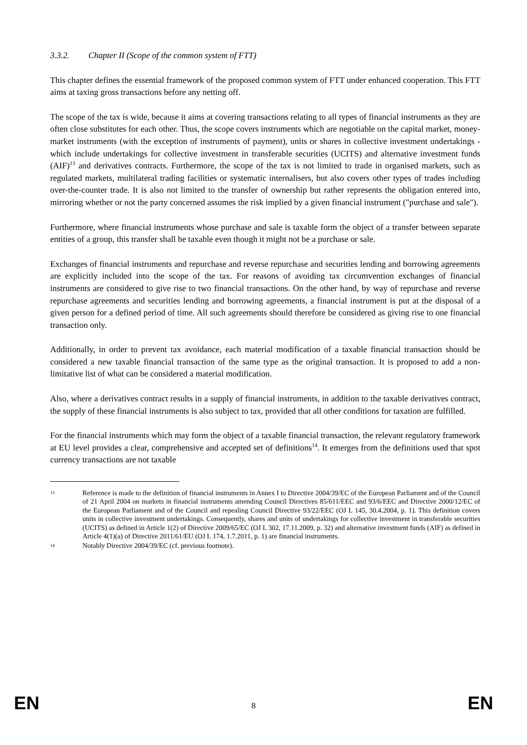3.3.2. Chapter II (Scope of the common system of FTT)
This chapter defines the essential framework of the proposed common system of FTT under enhanced cooperation. This FTT aims at taxing gross transactions before any netting off.
The scope of the tax is wide, because it aims at covering transactions relating to all types of financial instruments as they are often close substitutes for each other. Thus, the scope covers instruments which are negotiable on the capital market, money-market instruments (with the exception of instruments of payment), units or shares in collective investment undertakings - which include undertakings for collective investment in transferable securities (UCITS) and alternative investment funds (AIF)<sup>13</sup> and derivatives contracts. Furthermore, the scope of the tax is not limited to trade in organised markets, such as regulated markets, multilateral trading facilities or systematic internalisers, but also covers other types of trades including over-the-counter trade. It is also not limited to the transfer of ownership but rather represents the obligation entered into, mirroring whether or not the party concerned assumes the risk implied by a given financial instrument ("purchase and sale").
Furthermore, where financial instruments whose purchase and sale is taxable form the object of a transfer between separate entities of a group, this transfer shall be taxable even though it might not be a purchase or sale.
Exchanges of financial instruments and repurchase and reverse repurchase and securities lending and borrowing agreements are explicitly included into the scope of the tax. For reasons of avoiding tax circumvention exchanges of financial instruments are considered to give rise to two financial transactions. On the other hand, by way of repurchase and reverse repurchase agreements and securities lending and borrowing agreements, a financial instrument is put at the disposal of a given person for a defined period of time. All such agreements should therefore be considered as giving rise to one financial transaction only.
Additionally, in order to prevent tax avoidance, each material modification of a taxable financial transaction should be considered a new taxable financial transaction of the same type as the original transaction. It is proposed to add a non-limitative list of what can be considered a material modification.
Also, where a derivatives contract results in a supply of financial instruments, in addition to the taxable derivatives contract, the supply of these financial instruments is also subject to tax, provided that all other conditions for taxation are fulfilled.
For the financial instruments which may form the object of a taxable financial transaction, the relevant regulatory framework at EU level provides a clear, comprehensive and accepted set of definitions<sup>14</sup>. It emerges from the definitions used that spot currency transactions are not taxable
13
Reference is made to the definition of financial instruments in Annex I to Directive 2004/39/EC of the European Parliament and of the Council of 21 April 2004 on markets in financial instruments amending Council Directives 85/611/EEC and 93/6/EEC and Directive 2000/12/EC of the European Parliament and of the Council and repealing Council Directive 93/22/EEC (OJ L 145, 30.4.2004, p. 1). This definition covers units in collective investment undertakings. Consequently, shares and units of undertakings for collective investment in transferable securities (UCITS) as defined in Article 1(2) of Directive 2009/65/EC (OJ L 302, 17.11.2009, p. 32) and alternative investment funds (AIF) as defined in Article 4(1)(a) of Directive 2011/61/EU (OJ L 174, 1.7.2011, p. 1) are financial instruments.
14
Notably Directive 2004/39/EC (cf. previous footnote).
EN 8 EN